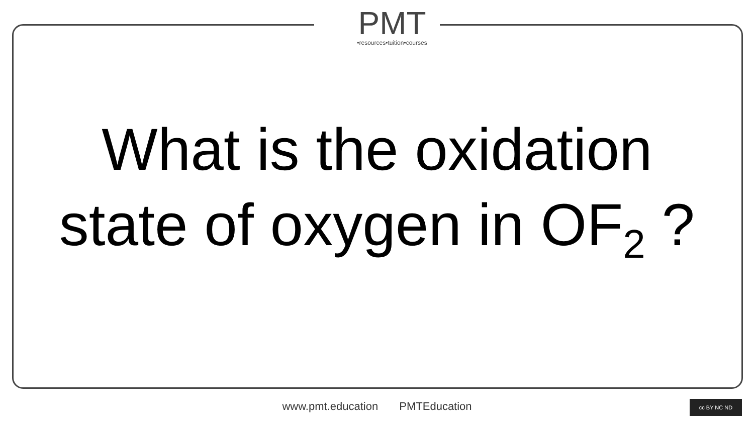PMT
•resources•tuition•courses
What is the oxidation
state of oxygen in OF<sub>2</sub> ?
www.pmt.education PMTEducation cc BY NC ND